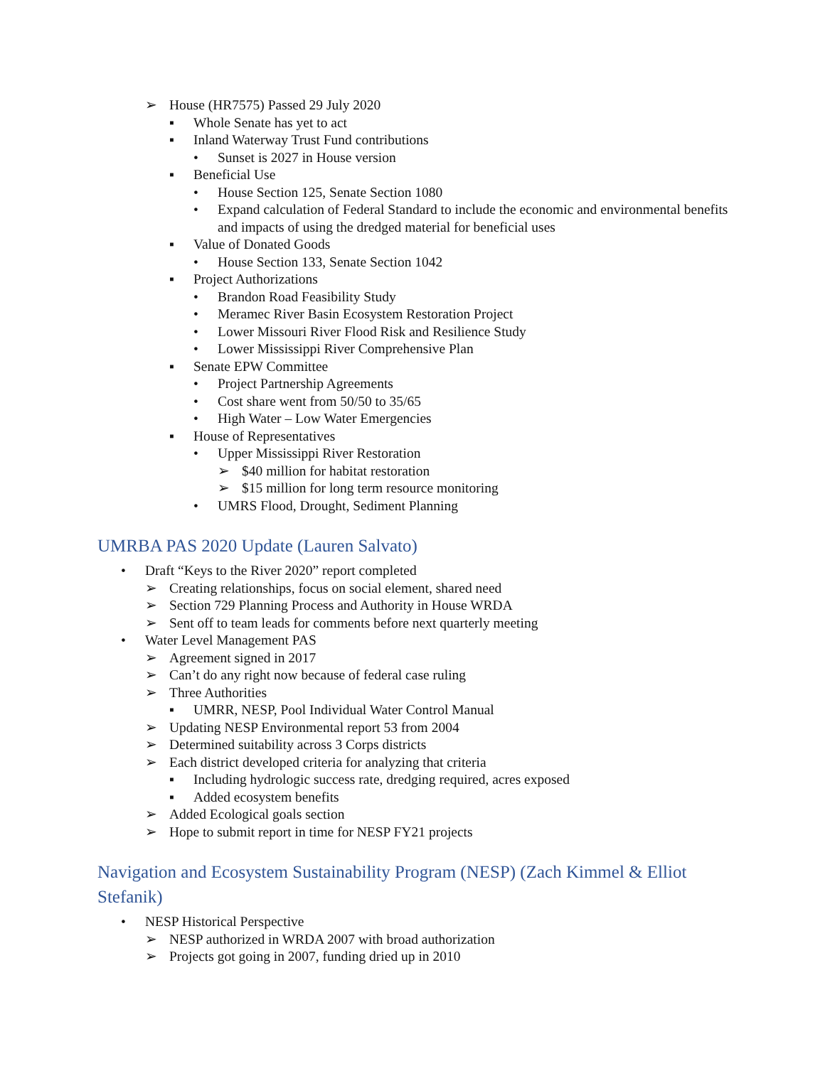➢ House (HR7575) Passed 29 July 2020
▪ Whole Senate has yet to act
▪ Inland Waterway Trust Fund contributions
• Sunset is 2027 in House version
▪ Beneficial Use
• House Section 125, Senate Section 1080
• Expand calculation of Federal Standard to include the economic and environmental benefits and impacts of using the dredged material for beneficial uses
▪ Value of Donated Goods
• House Section 133, Senate Section 1042
▪ Project Authorizations
• Brandon Road Feasibility Study
• Meramec River Basin Ecosystem Restoration Project
• Lower Missouri River Flood Risk and Resilience Study
• Lower Mississippi River Comprehensive Plan
▪ Senate EPW Committee
• Project Partnership Agreements
• Cost share went from 50/50 to 35/65
• High Water – Low Water Emergencies
▪ House of Representatives
• Upper Mississippi River Restoration
➢ $40 million for habitat restoration
➢ $15 million for long term resource monitoring
• UMRS Flood, Drought, Sediment Planning
UMRBA PAS 2020 Update (Lauren Salvato)
• Draft “Keys to the River 2020” report completed
➢ Creating relationships, focus on social element, shared need
➢ Section 729 Planning Process and Authority in House WRDA
➢ Sent off to team leads for comments before next quarterly meeting
• Water Level Management PAS
➢ Agreement signed in 2017
➢ Can’t do any right now because of federal case ruling
➢ Three Authorities
▪ UMRR, NESP, Pool Individual Water Control Manual
➢ Updating NESP Environmental report 53 from 2004
➢ Determined suitability across 3 Corps districts
➢ Each district developed criteria for analyzing that criteria
▪ Including hydrologic success rate, dredging required, acres exposed
▪ Added ecosystem benefits
➢ Added Ecological goals section
➢ Hope to submit report in time for NESP FY21 projects
Navigation and Ecosystem Sustainability Program (NESP) (Zach Kimmel & Elliot Stefanik)
• NESP Historical Perspective
➢ NESP authorized in WRDA 2007 with broad authorization
➢ Projects got going in 2007, funding dried up in 2010